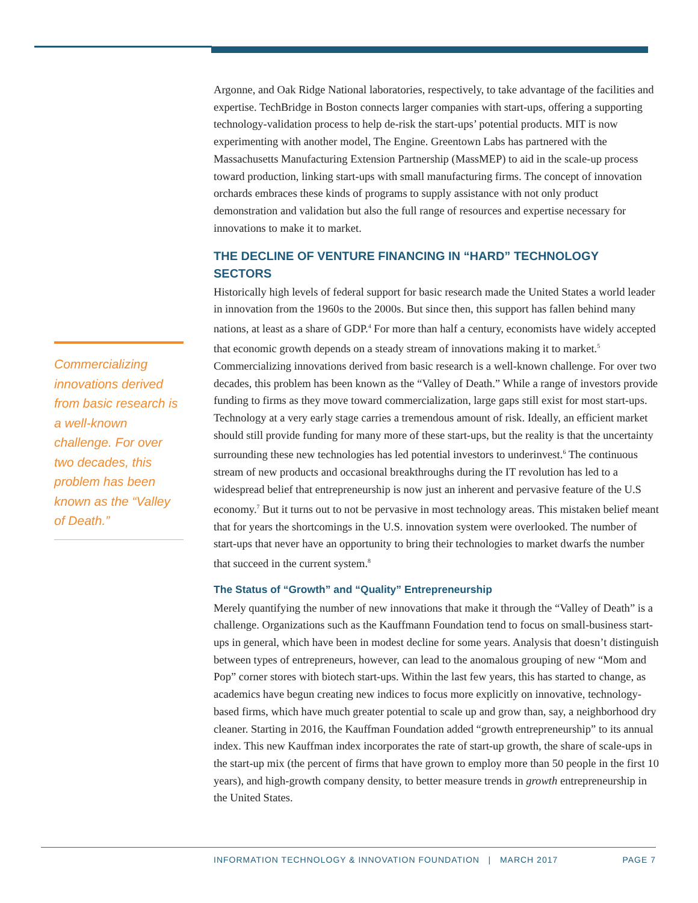Argonne, and Oak Ridge National laboratories, respectively, to take advantage of the facilities and expertise. TechBridge in Boston connects larger companies with start-ups, offering a supporting technology-validation process to help de-risk the start-ups’ potential products. MIT is now experimenting with another model, The Engine. Greentown Labs has partnered with the Massachusetts Manufacturing Extension Partnership (MassMEP) to aid in the scale-up process toward production, linking start-ups with small manufacturing firms. The concept of innovation orchards embraces these kinds of programs to supply assistance with not only product demonstration and validation but also the full range of resources and expertise necessary for innovations to make it to market.
THE DECLINE OF VENTURE FINANCING IN “HARD” TECHNOLOGY SECTORS
Historically high levels of federal support for basic research made the United States a world leader in innovation from the 1960s to the 2000s. But since then, this support has fallen behind many nations, at least as a share of GDP.<sup>4</sup> For more than half a century, economists have widely accepted that economic growth depends on a steady stream of innovations making it to market.<sup>5</sup> Commercializing innovations derived from basic research is a well-known challenge. For over two decades, this problem has been known as the “Valley of Death.” While a range of investors provide funding to firms as they move toward commercialization, large gaps still exist for most start-ups. Technology at a very early stage carries a tremendous amount of risk. Ideally, an efficient market should still provide funding for many more of these start-ups, but the reality is that the uncertainty surrounding these new technologies has led potential investors to underinvest.<sup>6</sup> The continuous stream of new products and occasional breakthroughs during the IT revolution has led to a widespread belief that entrepreneurship is now just an inherent and pervasive feature of the U.S economy.<sup>7</sup> But it turns out to not be pervasive in most technology areas. This mistaken belief meant that for years the shortcomings in the U.S. innovation system were overlooked. The number of start-ups that never have an opportunity to bring their technologies to market dwarfs the number that succeed in the current system.<sup>8</sup>
The Status of “Growth” and “Quality” Entrepreneurship
Merely quantifying the number of new innovations that make it through the “Valley of Death” is a challenge. Organizations such as the Kauffmann Foundation tend to focus on small-business start-ups in general, which have been in modest decline for some years. Analysis that doesn’t distinguish between types of entrepreneurs, however, can lead to the anomalous grouping of new “Mom and Pop” corner stores with biotech start-ups. Within the last few years, this has started to change, as academics have begun creating new indices to focus more explicitly on innovative, technology-based firms, which have much greater potential to scale up and grow than, say, a neighborhood dry cleaner. Starting in 2016, the Kauffman Foundation added “growth entrepreneurship” to its annual index. This new Kauffman index incorporates the rate of start-up growth, the share of scale-ups in the start-up mix (the percent of firms that have grown to employ more than 50 people in the first 10 years), and high-growth company density, to better measure trends in growth entrepreneurship in the United States.
Commercializing innovations derived from basic research is a well-known challenge. For over two decades, this problem has been known as the “Valley of Death.”
INFORMATION TECHNOLOGY & INNOVATION FOUNDATION | MARCH 2017
PAGE 7